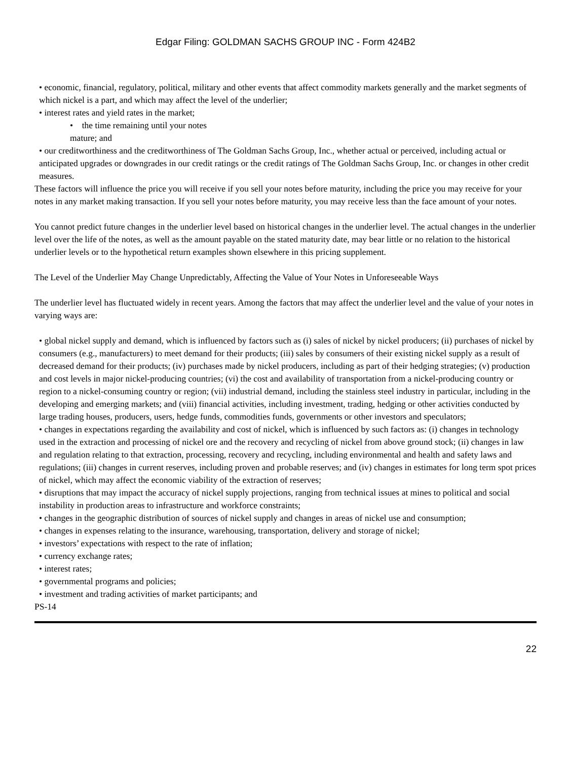Edgar Filing: GOLDMAN SACHS GROUP INC - Form 424B2
• economic, financial, regulatory, political, military and other events that affect commodity markets generally and the market segments of which nickel is a part, and which may affect the level of the underlier;
• interest rates and yield rates in the market;
• the time remaining until your notes mature; and
• our creditworthiness and the creditworthiness of The Goldman Sachs Group, Inc., whether actual or perceived, including actual or anticipated upgrades or downgrades in our credit ratings or the credit ratings of The Goldman Sachs Group, Inc. or changes in other credit measures.
These factors will influence the price you will receive if you sell your notes before maturity, including the price you may receive for your notes in any market making transaction. If you sell your notes before maturity, you may receive less than the face amount of your notes.
You cannot predict future changes in the underlier level based on historical changes in the underlier level. The actual changes in the underlier level over the life of the notes, as well as the amount payable on the stated maturity date, may bear little or no relation to the historical underlier levels or to the hypothetical return examples shown elsewhere in this pricing supplement.
The Level of the Underlier May Change Unpredictably, Affecting the Value of Your Notes in Unforeseeable Ways
The underlier level has fluctuated widely in recent years. Among the factors that may affect the underlier level and the value of your notes in varying ways are:
• global nickel supply and demand, which is influenced by factors such as (i) sales of nickel by nickel producers; (ii) purchases of nickel by consumers (e.g., manufacturers) to meet demand for their products; (iii) sales by consumers of their existing nickel supply as a result of decreased demand for their products; (iv) purchases made by nickel producers, including as part of their hedging strategies; (v) production and cost levels in major nickel-producing countries; (vi) the cost and availability of transportation from a nickel-producing country or region to a nickel-consuming country or region; (vii) industrial demand, including the stainless steel industry in particular, including in the developing and emerging markets; and (viii) financial activities, including investment, trading, hedging or other activities conducted by large trading houses, producers, users, hedge funds, commodities funds, governments or other investors and speculators;
• changes in expectations regarding the availability and cost of nickel, which is influenced by such factors as: (i) changes in technology used in the extraction and processing of nickel ore and the recovery and recycling of nickel from above ground stock; (ii) changes in law and regulation relating to that extraction, processing, recovery and recycling, including environmental and health and safety laws and regulations; (iii) changes in current reserves, including proven and probable reserves; and (iv) changes in estimates for long term spot prices of nickel, which may affect the economic viability of the extraction of reserves;
• disruptions that may impact the accuracy of nickel supply projections, ranging from technical issues at mines to political and social instability in production areas to infrastructure and workforce constraints;
• changes in the geographic distribution of sources of nickel supply and changes in areas of nickel use and consumption;
• changes in expenses relating to the insurance, warehousing, transportation, delivery and storage of nickel;
• investors’ expectations with respect to the rate of inflation;
• currency exchange rates;
• interest rates;
• governmental programs and policies;
• investment and trading activities of market participants; and
PS-14
22